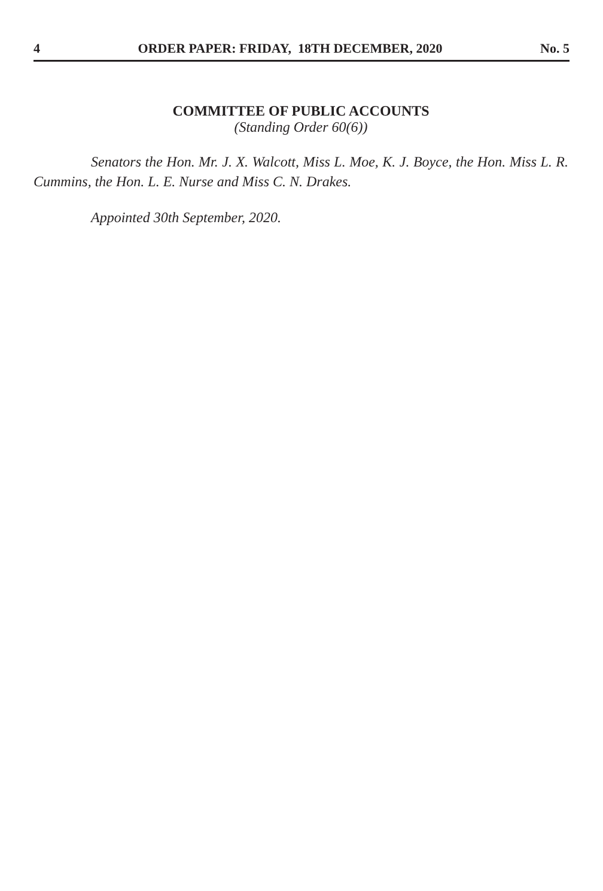4 ORDER PAPER: FRIDAY, 18TH DECEMBER, 2020 No. 5
COMMITTEE OF PUBLIC ACCOUNTS
(Standing Order 60(6))
Senators the Hon. Mr. J. X. Walcott, Miss L. Moe, K. J. Boyce, the Hon. Miss L. R. Cummins, the Hon. L. E. Nurse and Miss C. N. Drakes.
Appointed 30th September, 2020.